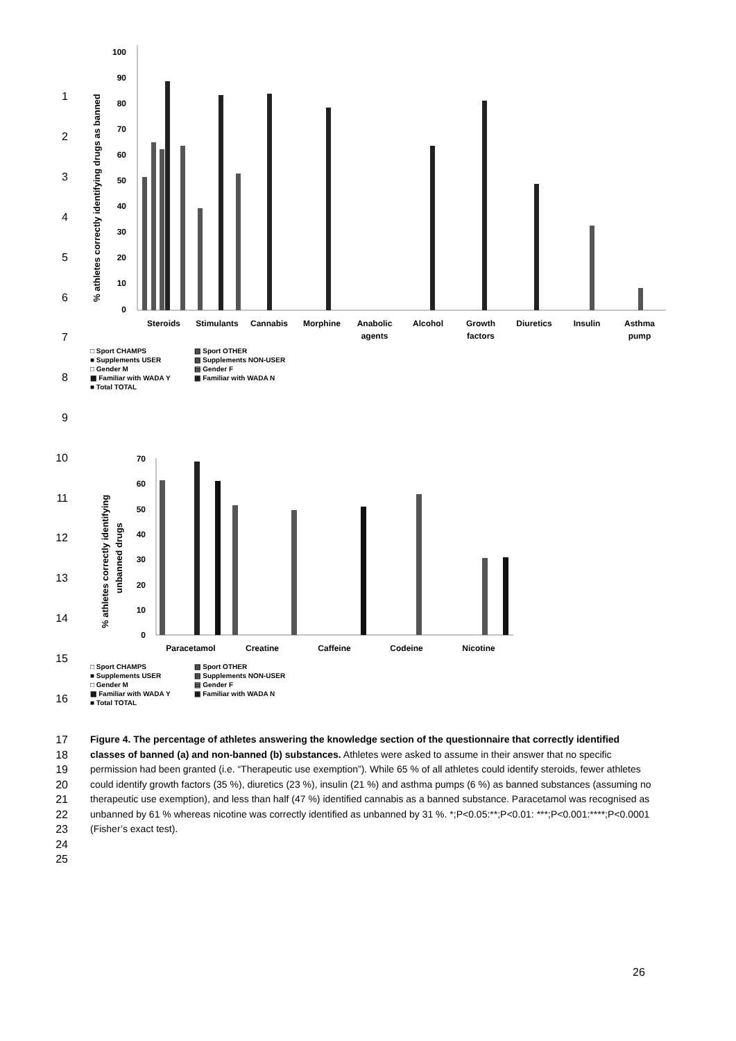100
90
80
70
60
50
40
30
20
10
0
% athletes correctly identifying drugs as banned
Steroids
Stimulants
Cannabis
Morphine
Anabolic
agents
Alcohol
Growth
factors
Diuretics
Insulin
Asthma
pump
□ Sport CHAMPS ▧ Sport OTHER ■ Supplements USER ▨ Supplements NON-USER □ Gender M ▤ Gender F ▩ Familiar with WADA Y ▦ Familiar with WADA N ■ Total TOTAL
70
60
50
40
30
20
10
0
% athletes correctly identifying
unbanned drugs
Paracetamol
Creatine
Caffeine
Codeine
Nicotine
□ Sport CHAMPS ▧ Sport OTHER ■ Supplements USER ▨ Supplements NON-USER □ Gender M ▤ Gender F ▩ Familiar with WADA Y ▦ Familiar with WADA N ■ Total TOTAL
1
2
3
4
5
6
7
8
9
10
11
12
13
14
15
16
17
18
19
20
21
22
23
24
25
Figure 4. The percentage of athletes answering the knowledge section of the questionnaire that correctly identified classes of banned (a) and non-banned (b) substances. Athletes were asked to assume in their answer that no specific permission had been granted (i.e. “Therapeutic use exemption”). While 65 % of all athletes could identify steroids, fewer athletes could identify growth factors (35 %), diuretics (23 %), insulin (21 %) and asthma pumps (6 %) as banned substances (assuming no therapeutic use exemption), and less than half (47 %) identified cannabis as a banned substance. Paracetamol was recognised as unbanned by 61 % whereas nicotine was correctly identified as unbanned by 31 %. *;P<0.05:**;P<0.01: ***;P<0.001:****;P<0.0001 (Fisher’s exact test).
26